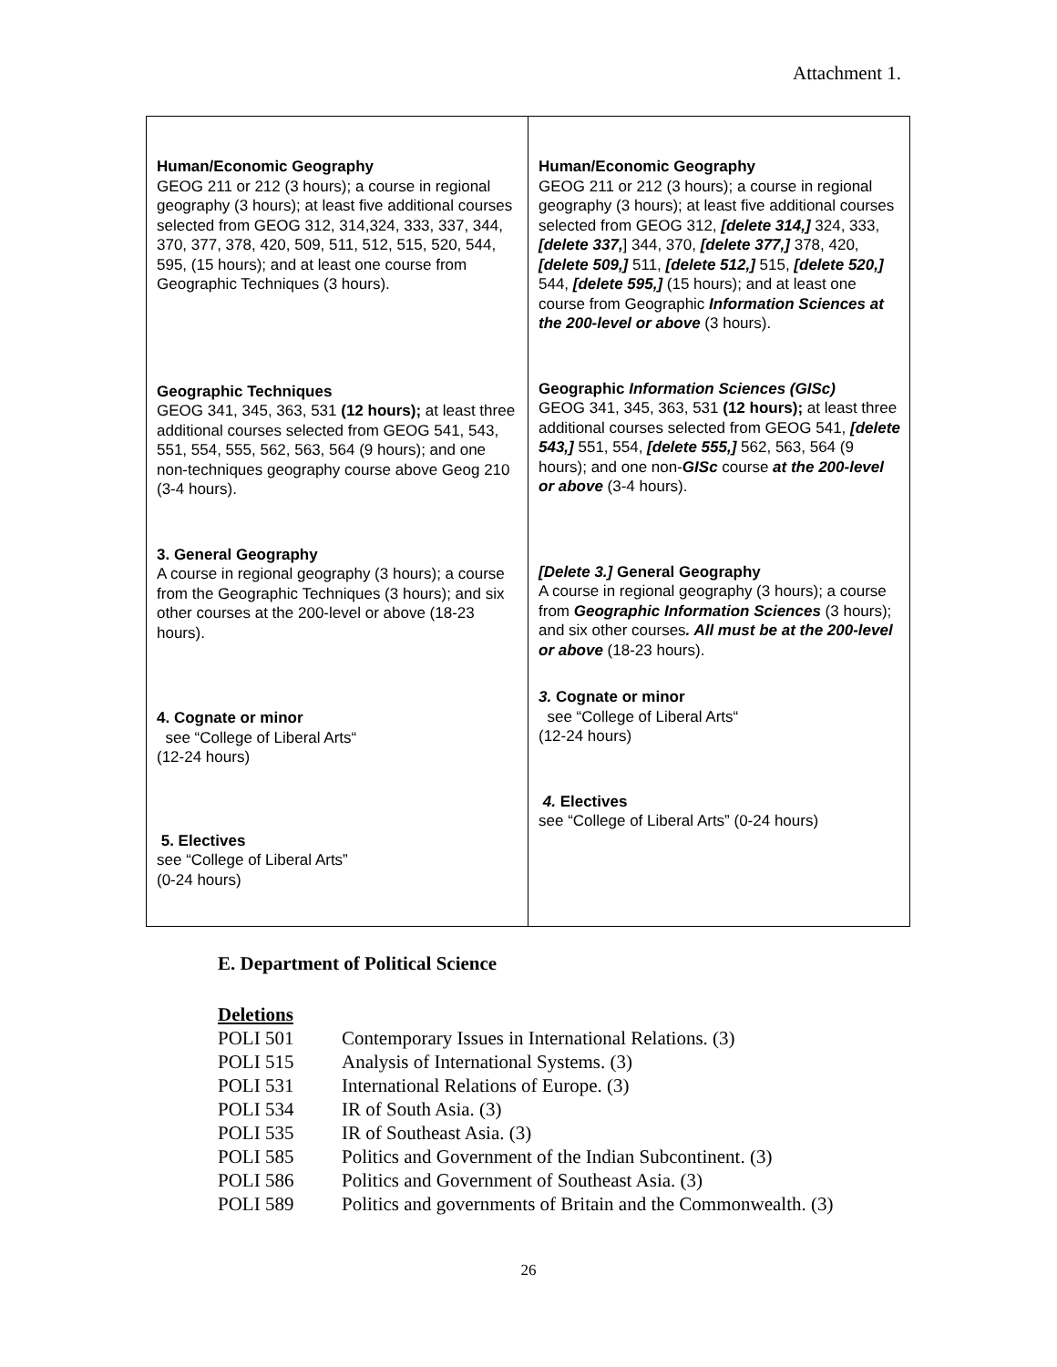Attachment 1.
| Human/Economic Geography GEOG 211 or 212 (3 hours); a course in regional geography (3 hours); at least five additional courses selected from GEOG 312, 314,324, 333, 337, 344, 370, 377, 378, 420, 509, 511, 512, 515, 520, 544, 595, (15 hours); and at least one course from Geographic Techniques (3 hours). Geographic Techniques GEOG 341, 345, 363, 531 (12 hours); at least three additional courses selected from GEOG 541, 543, 551, 554, 555, 562, 563, 564 (9 hours); and one non-techniques geography course above Geog 210 (3-4 hours). 3. General Geography A course in regional geography (3 hours); a course from the Geographic Techniques (3 hours); and six other courses at the 200-level or above (18-23 hours). 4. Cognate or minor see “College of Liberal Arts“ (12-24 hours) 5. Electives see “College of Liberal Arts” (0-24 hours) | Human/Economic Geography GEOG 211 or 212 (3 hours); a course in regional geography (3 hours); at least five additional courses selected from GEOG 312, [delete 314,] 324, 333, [delete 337, ] 344, 370, [delete 377,] 378, 420, [delete 509,] 511, [delete 512,] 515, [delete 520,] 544, [delete 595,] (15 hours); and at least one course from Geographic Information Sciences at the 200-level or above (3 hours). Geographic Information Sciences (GISc) GEOG 341, 345, 363, 531 (12 hours); at least three additional courses selected from GEOG 541, [delete 543,] 551, 554, [delete 555,] 562, 563, 564 (9 hours); and one non- GISc course at the 200-level or above (3-4 hours). [Delete 3.] General Geography A course in regional geography (3 hours); a course from Geographic Information Sciences (3 hours); and six other courses . All must be at the 200-level or above (18-23 hours). 3. Cognate or minor see “College of Liberal Arts“ (12-24 hours) 4. Electives see “College of Liberal Arts” (0-24 hours) |
E. Department of Political Science
Deletions
POLI 501 Contemporary Issues in International Relations. (3)
POLI 515 Analysis of International Systems. (3)
POLI 531 International Relations of Europe. (3)
POLI 534 IR of South Asia. (3)
POLI 535 IR of Southeast Asia. (3)
POLI 585 Politics and Government of the Indian Subcontinent. (3)
POLI 586 Politics and Government of Southeast Asia. (3)
POLI 589 Politics and governments of Britain and the Commonwealth. (3)
26